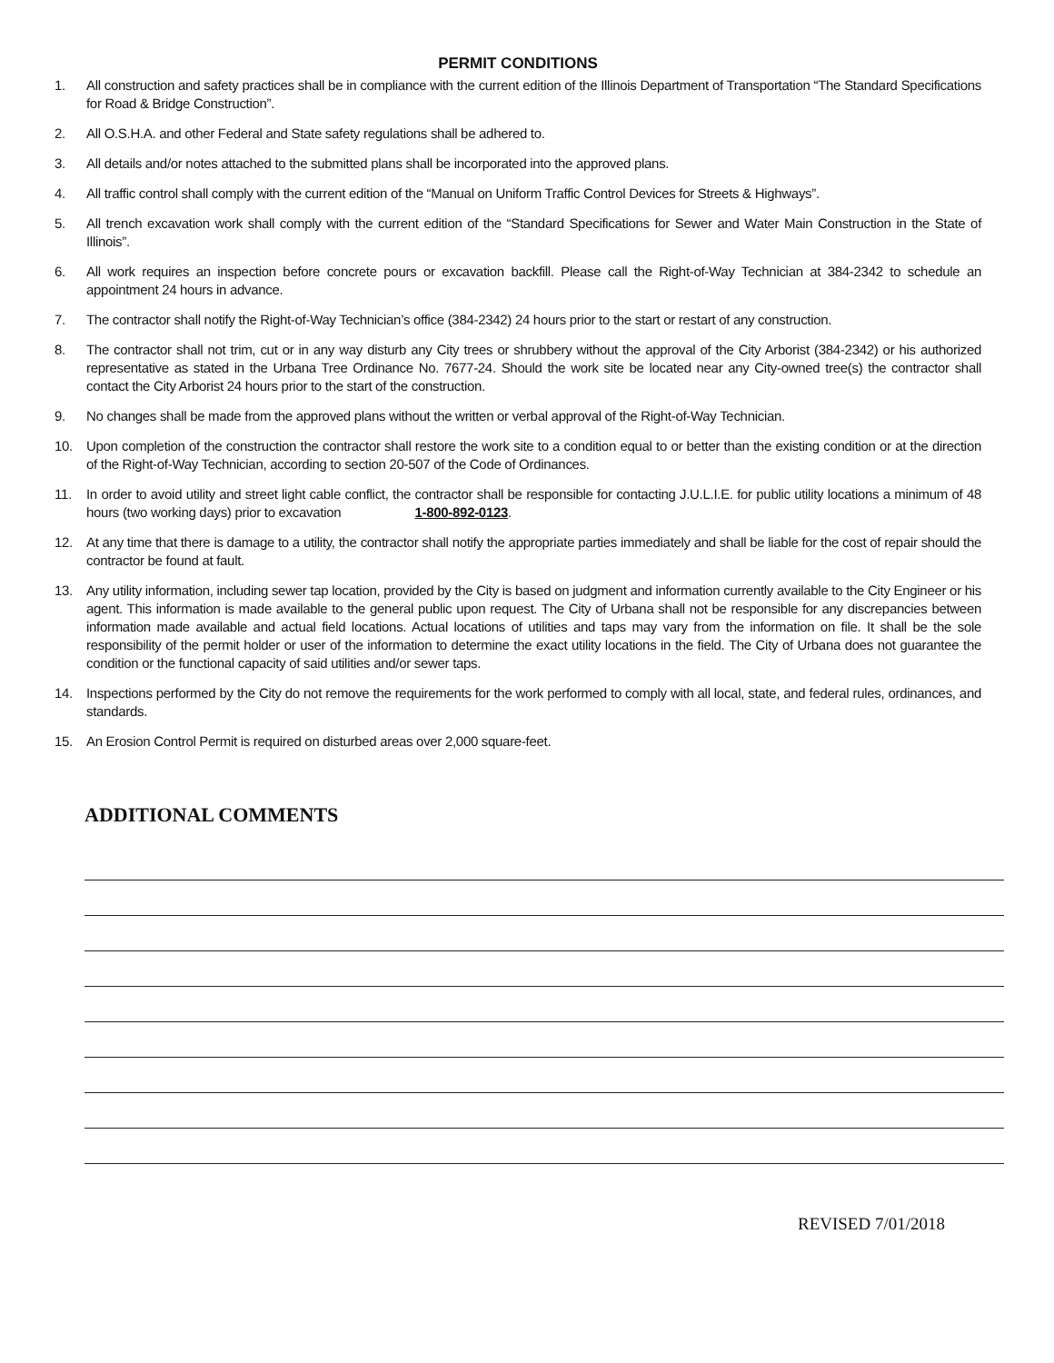PERMIT CONDITIONS
1. All construction and safety practices shall be in compliance with the current edition of the Illinois Department of Transportation “The Standard Specifications for Road & Bridge Construction”.
2. All O.S.H.A. and other Federal and State safety regulations shall be adhered to.
3. All details and/or notes attached to the submitted plans shall be incorporated into the approved plans.
4. All traffic control shall comply with the current edition of the “Manual on Uniform Traffic Control Devices for Streets & Highways”.
5. All trench excavation work shall comply with the current edition of the “Standard Specifications for Sewer and Water Main Construction in the State of Illinois”.
6. All work requires an inspection before concrete pours or excavation backfill. Please call the Right-of-Way Technician at 384-2342 to schedule an appointment 24 hours in advance.
7. The contractor shall notify the Right-of-Way Technician’s office (384-2342) 24 hours prior to the start or restart of any construction.
8. The contractor shall not trim, cut or in any way disturb any City trees or shrubbery without the approval of the City Arborist (384-2342) or his authorized representative as stated in the Urbana Tree Ordinance No. 7677-24. Should the work site be located near any City-owned tree(s) the contractor shall contact the City Arborist 24 hours prior to the start of the construction.
9. No changes shall be made from the approved plans without the written or verbal approval of the Right-of-Way Technician.
10. Upon completion of the construction the contractor shall restore the work site to a condition equal to or better than the existing condition or at the direction of the Right-of-Way Technician, according to section 20-507 of the Code of Ordinances.
11. In order to avoid utility and street light cable conflict, the contractor shall be responsible for contacting J.U.L.I.E. for public utility locations a minimum of 48 hours (two working days) prior to excavation 1-800-892-0123.
12. At any time that there is damage to a utility, the contractor shall notify the appropriate parties immediately and shall be liable for the cost of repair should the contractor be found at fault.
13. Any utility information, including sewer tap location, provided by the City is based on judgment and information currently available to the City Engineer or his agent. This information is made available to the general public upon request. The City of Urbana shall not be responsible for any discrepancies between information made available and actual field locations. Actual locations of utilities and taps may vary from the information on file. It shall be the sole responsibility of the permit holder or user of the information to determine the exact utility locations in the field. The City of Urbana does not guarantee the condition or the functional capacity of said utilities and/or sewer taps.
14. Inspections performed by the City do not remove the requirements for the work performed to comply with all local, state, and federal rules, ordinances, and standards.
15. An Erosion Control Permit is required on disturbed areas over 2,000 square-feet.
ADDITIONAL COMMENTS
REVISED 7/01/2018